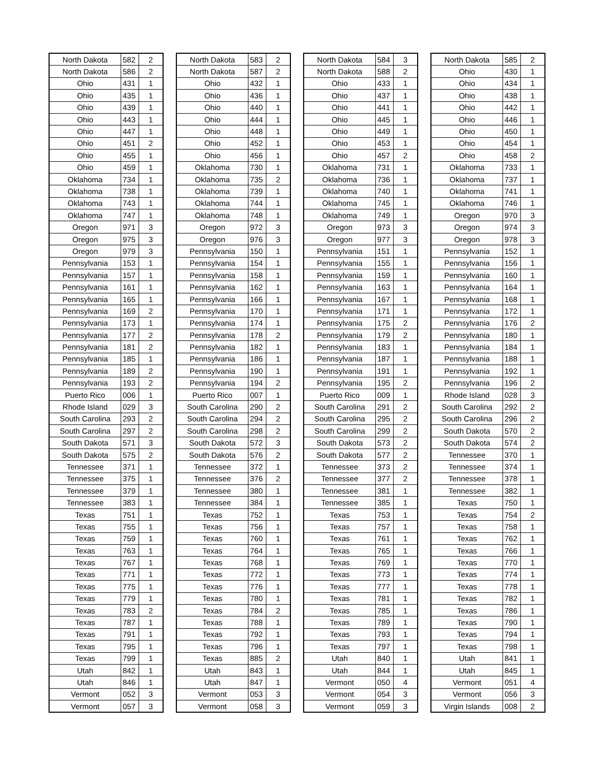| North Dakota | 582 | 2 |
| North Dakota | 586 | 2 |
| Ohio | 431 | 1 |
| Ohio | 435 | 1 |
| Ohio | 439 | 1 |
| Ohio | 443 | 1 |
| Ohio | 447 | 1 |
| Ohio | 451 | 2 |
| Ohio | 455 | 1 |
| Ohio | 459 | 1 |
| Oklahoma | 734 | 1 |
| Oklahoma | 738 | 1 |
| Oklahoma | 743 | 1 |
| Oklahoma | 747 | 1 |
| Oregon | 971 | 3 |
| Oregon | 975 | 3 |
| Oregon | 979 | 3 |
| Pennsylvania | 153 | 1 |
| Pennsylvania | 157 | 1 |
| Pennsylvania | 161 | 1 |
| Pennsylvania | 165 | 1 |
| Pennsylvania | 169 | 2 |
| Pennsylvania | 173 | 1 |
| Pennsylvania | 177 | 2 |
| Pennsylvania | 181 | 2 |
| Pennsylvania | 185 | 1 |
| Pennsylvania | 189 | 2 |
| Pennsylvania | 193 | 2 |
| Puerto Rico | 006 | 1 |
| Rhode Island | 029 | 3 |
| South Carolina | 293 | 2 |
| South Carolina | 297 | 2 |
| South Dakota | 571 | 3 |
| South Dakota | 575 | 2 |
| Tennessee | 371 | 1 |
| Tennessee | 375 | 1 |
| Tennessee | 379 | 1 |
| Tennessee | 383 | 1 |
| Texas | 751 | 1 |
| Texas | 755 | 1 |
| Texas | 759 | 1 |
| Texas | 763 | 1 |
| Texas | 767 | 1 |
| Texas | 771 | 1 |
| Texas | 775 | 1 |
| Texas | 779 | 1 |
| Texas | 783 | 2 |
| Texas | 787 | 1 |
| Texas | 791 | 1 |
| Texas | 795 | 1 |
| Texas | 799 | 1 |
| Utah | 842 | 1 |
| Utah | 846 | 1 |
| Vermont | 052 | 3 |
| Vermont | 057 | 3 |
| North Dakota | 583 | 2 |
| North Dakota | 587 | 2 |
| Ohio | 432 | 1 |
| Ohio | 436 | 1 |
| Ohio | 440 | 1 |
| Ohio | 444 | 1 |
| Ohio | 448 | 1 |
| Ohio | 452 | 1 |
| Ohio | 456 | 1 |
| Oklahoma | 730 | 1 |
| Oklahoma | 735 | 2 |
| Oklahoma | 739 | 1 |
| Oklahoma | 744 | 1 |
| Oklahoma | 748 | 1 |
| Oregon | 972 | 3 |
| Oregon | 976 | 3 |
| Pennsylvania | 150 | 1 |
| Pennsylvania | 154 | 1 |
| Pennsylvania | 158 | 1 |
| Pennsylvania | 162 | 1 |
| Pennsylvania | 166 | 1 |
| Pennsylvania | 170 | 1 |
| Pennsylvania | 174 | 1 |
| Pennsylvania | 178 | 2 |
| Pennsylvania | 182 | 1 |
| Pennsylvania | 186 | 1 |
| Pennsylvania | 190 | 1 |
| Pennsylvania | 194 | 2 |
| Puerto Rico | 007 | 1 |
| South Carolina | 290 | 2 |
| South Carolina | 294 | 2 |
| South Carolina | 298 | 2 |
| South Dakota | 572 | 3 |
| South Dakota | 576 | 2 |
| Tennessee | 372 | 1 |
| Tennessee | 376 | 2 |
| Tennessee | 380 | 1 |
| Tennessee | 384 | 1 |
| Texas | 752 | 1 |
| Texas | 756 | 1 |
| Texas | 760 | 1 |
| Texas | 764 | 1 |
| Texas | 768 | 1 |
| Texas | 772 | 1 |
| Texas | 776 | 1 |
| Texas | 780 | 1 |
| Texas | 784 | 2 |
| Texas | 788 | 1 |
| Texas | 792 | 1 |
| Texas | 796 | 1 |
| Texas | 885 | 2 |
| Utah | 843 | 1 |
| Utah | 847 | 1 |
| Vermont | 053 | 3 |
| Vermont | 058 | 3 |
| North Dakota | 584 | 3 |
| North Dakota | 588 | 2 |
| Ohio | 433 | 1 |
| Ohio | 437 | 1 |
| Ohio | 441 | 1 |
| Ohio | 445 | 1 |
| Ohio | 449 | 1 |
| Ohio | 453 | 1 |
| Ohio | 457 | 2 |
| Oklahoma | 731 | 1 |
| Oklahoma | 736 | 1 |
| Oklahoma | 740 | 1 |
| Oklahoma | 745 | 1 |
| Oklahoma | 749 | 1 |
| Oregon | 973 | 3 |
| Oregon | 977 | 3 |
| Pennsylvania | 151 | 1 |
| Pennsylvania | 155 | 1 |
| Pennsylvania | 159 | 1 |
| Pennsylvania | 163 | 1 |
| Pennsylvania | 167 | 1 |
| Pennsylvania | 171 | 1 |
| Pennsylvania | 175 | 2 |
| Pennsylvania | 179 | 2 |
| Pennsylvania | 183 | 1 |
| Pennsylvania | 187 | 1 |
| Pennsylvania | 191 | 1 |
| Pennsylvania | 195 | 2 |
| Puerto Rico | 009 | 1 |
| South Carolina | 291 | 2 |
| South Carolina | 295 | 2 |
| South Carolina | 299 | 2 |
| South Dakota | 573 | 2 |
| South Dakota | 577 | 2 |
| Tennessee | 373 | 2 |
| Tennessee | 377 | 2 |
| Tennessee | 381 | 1 |
| Tennessee | 385 | 1 |
| Texas | 753 | 1 |
| Texas | 757 | 1 |
| Texas | 761 | 1 |
| Texas | 765 | 1 |
| Texas | 769 | 1 |
| Texas | 773 | 1 |
| Texas | 777 | 1 |
| Texas | 781 | 1 |
| Texas | 785 | 1 |
| Texas | 789 | 1 |
| Texas | 793 | 1 |
| Texas | 797 | 1 |
| Utah | 840 | 1 |
| Utah | 844 | 1 |
| Vermont | 050 | 4 |
| Vermont | 054 | 3 |
| Vermont | 059 | 3 |
| North Dakota | 585 | 2 |
| Ohio | 430 | 1 |
| Ohio | 434 | 1 |
| Ohio | 438 | 1 |
| Ohio | 442 | 1 |
| Ohio | 446 | 1 |
| Ohio | 450 | 1 |
| Ohio | 454 | 1 |
| Ohio | 458 | 2 |
| Oklahoma | 733 | 1 |
| Oklahoma | 737 | 1 |
| Oklahoma | 741 | 1 |
| Oklahoma | 746 | 1 |
| Oregon | 970 | 3 |
| Oregon | 974 | 3 |
| Oregon | 978 | 3 |
| Pennsylvania | 152 | 1 |
| Pennsylvania | 156 | 1 |
| Pennsylvania | 160 | 1 |
| Pennsylvania | 164 | 1 |
| Pennsylvania | 168 | 1 |
| Pennsylvania | 172 | 1 |
| Pennsylvania | 176 | 2 |
| Pennsylvania | 180 | 1 |
| Pennsylvania | 184 | 1 |
| Pennsylvania | 188 | 1 |
| Pennsylvania | 192 | 1 |
| Pennsylvania | 196 | 2 |
| Rhode Island | 028 | 3 |
| South Carolina | 292 | 2 |
| South Carolina | 296 | 2 |
| South Dakota | 570 | 2 |
| South Dakota | 574 | 2 |
| Tennessee | 370 | 1 |
| Tennessee | 374 | 1 |
| Tennessee | 378 | 1 |
| Tennessee | 382 | 1 |
| Texas | 750 | 1 |
| Texas | 754 | 2 |
| Texas | 758 | 1 |
| Texas | 762 | 1 |
| Texas | 766 | 1 |
| Texas | 770 | 1 |
| Texas | 774 | 1 |
| Texas | 778 | 1 |
| Texas | 782 | 1 |
| Texas | 786 | 1 |
| Texas | 790 | 1 |
| Texas | 794 | 1 |
| Texas | 798 | 1 |
| Utah | 841 | 1 |
| Utah | 845 | 1 |
| Vermont | 051 | 4 |
| Vermont | 056 | 3 |
| Virgin Islands | 008 | 2 |